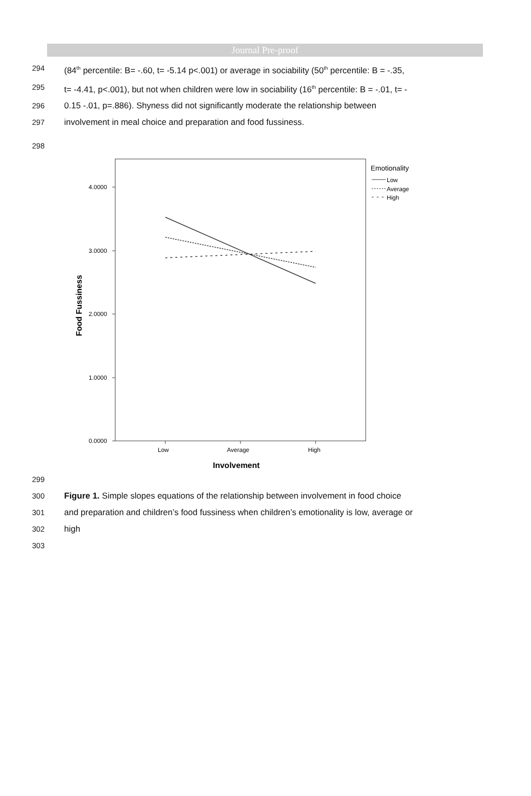Journal Pre-proof
294 (84<sup>th</sup> percentile: B= -.60, t= -5.14 p<.001) or average in sociability (50<sup>th</sup> percentile: B = -.35,
295 t= -4.41, p<.001), but not when children were low in sociability (16<sup>th</sup> percentile: B = -.01, t= -
296 0.15 -.01, p=.886). Shyness did not significantly moderate the relationship between
297 involvement in meal choice and preparation and food fussiness.
298
4.0000
3.0000
2.0000
1.0000
0.0000
Low
Average
High
Involvement
Food Fussiness
Emotionality
Low
Average
High
299
300 Figure 1. Simple slopes equations of the relationship between involvement in food choice
301 and preparation and children’s food fussiness when children’s emotionality is low, average or
302 high
303